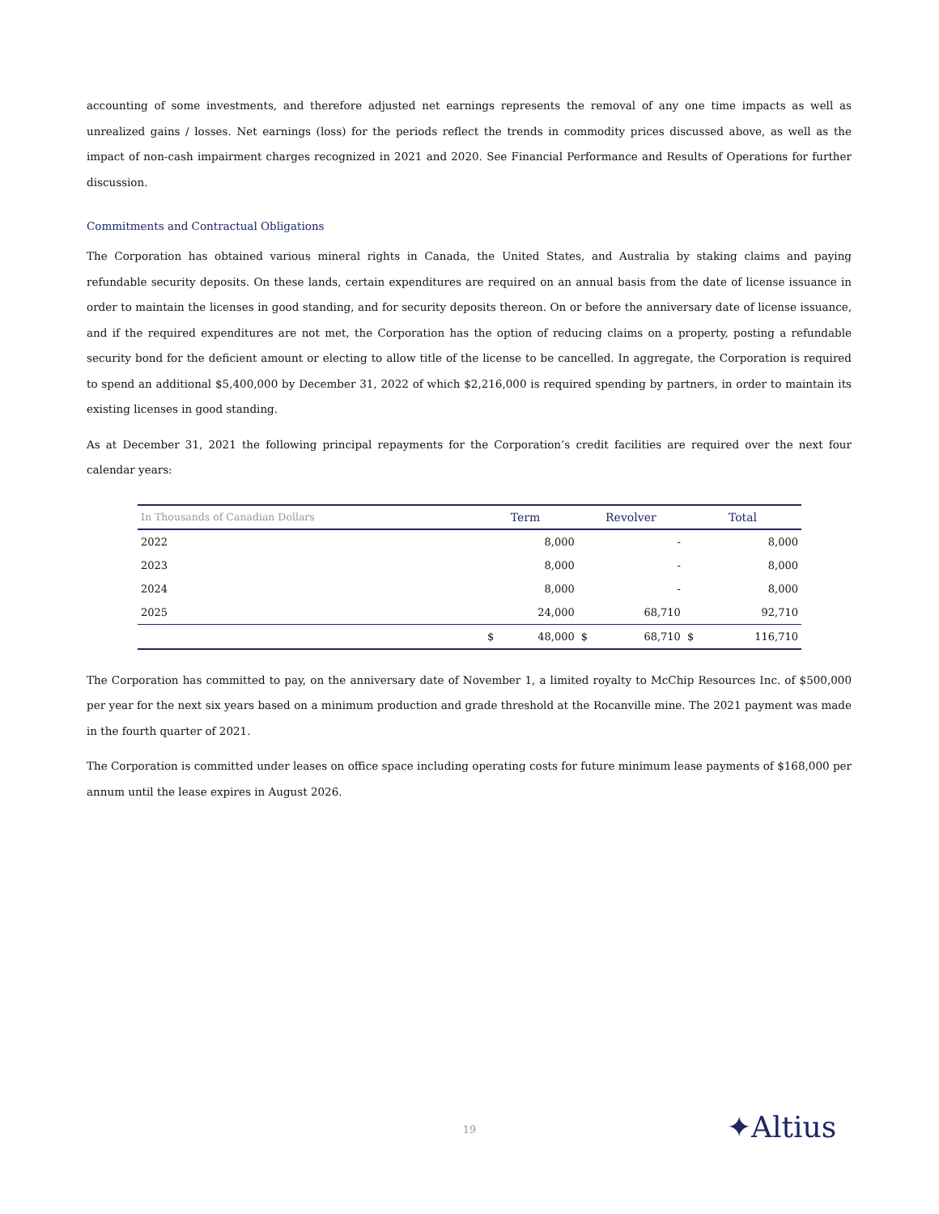accounting of some investments, and therefore adjusted net earnings represents the removal of any one time impacts as well as unrealized gains / losses. Net earnings (loss) for the periods reflect the trends in commodity prices discussed above, as well as the impact of non-cash impairment charges recognized in 2021 and 2020. See Financial Performance and Results of Operations for further discussion.
Commitments and Contractual Obligations
The Corporation has obtained various mineral rights in Canada, the United States, and Australia by staking claims and paying refundable security deposits. On these lands, certain expenditures are required on an annual basis from the date of license issuance in order to maintain the licenses in good standing, and for security deposits thereon. On or before the anniversary date of license issuance, and if the required expenditures are not met, the Corporation has the option of reducing claims on a property, posting a refundable security bond for the deficient amount or electing to allow title of the license to be cancelled. In aggregate, the Corporation is required to spend an additional $5,400,000 by December 31, 2022 of which $2,216,000 is required spending by partners, in order to maintain its existing licenses in good standing.
As at December 31, 2021 the following principal repayments for the Corporation’s credit facilities are required over the next four calendar years:
| In Thousands of Canadian Dollars | Term | | Revolver | | Total | |
| --- | --- | --- | --- | --- | --- | --- |
| 2022 | | 8,000 | | - | | 8,000 |
| 2023 | | 8,000 | | - | | 8,000 |
| 2024 | | 8,000 | | - | | 8,000 |
| 2025 | | 24,000 | | 68,710 | | 92,710 |
| | $ | 48,000 | $ | 68,710 | $ | 116,710 |
The Corporation has committed to pay, on the anniversary date of November 1, a limited royalty to McChip Resources Inc. of $500,000 per year for the next six years based on a minimum production and grade threshold at the Rocanville mine. The 2021 payment was made in the fourth quarter of 2021.
The Corporation is committed under leases on office space including operating costs for future minimum lease payments of $168,000 per annum until the lease expires in August 2026.
19 ✦Altius